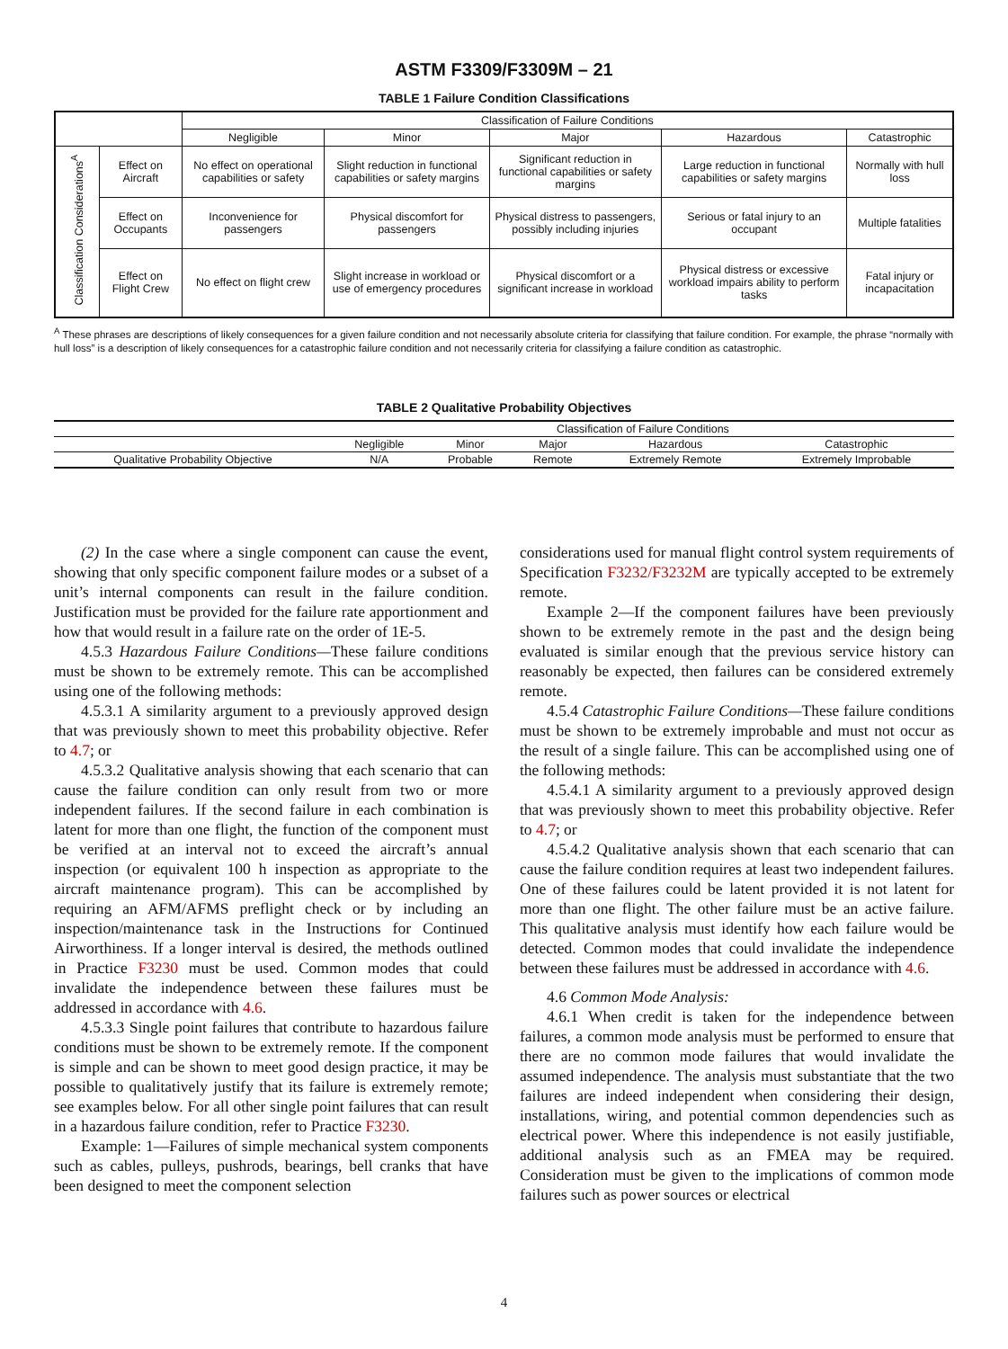ASTM F3309/F3309M – 21
TABLE 1 Failure Condition Classifications
| | | Classification of Failure Conditions | | | | |
| --- | --- | --- | --- | --- | --- | --- |
| | | Negligible | Minor | Major | Hazardous | Catastrophic |
| Classification Considerations<sup>A</sup> | Effect on Aircraft | No effect on operational capabilities or safety | Slight reduction in functional capabilities or safety margins | Significant reduction in functional capabilities or safety margins | Large reduction in functional capabilities or safety margins | Normally with hull loss |
| | Effect on Occupants | Inconvenience for passengers | Physical discomfort for passengers | Physical distress to passengers, possibly including injuries | Serious or fatal injury to an occupant | Multiple fatalities |
| | Effect on Flight Crew | No effect on flight crew | Slight increase in workload or use of emergency procedures | Physical discomfort or a significant increase in workload | Physical distress or excessive workload impairs ability to perform tasks | Fatal injury or incapacitation |
<sup>A</sup> These phrases are descriptions of likely consequences for a given failure condition and not necessarily absolute criteria for classifying that failure condition. For example, the phrase “normally with hull loss” is a description of likely consequences for a catastrophic failure condition and not necessarily criteria for classifying a failure condition as catastrophic.
TABLE 2 Qualitative Probability Objectives
| | Classification of Failure Conditions | | | | |
| --- | --- | --- | --- | --- | --- |
| | Negligible | Minor | Major | Hazardous | Catastrophic |
| Qualitative Probability Objective | N/A | Probable | Remote | Extremely Remote | Extremely Improbable |
(2) In the case where a single component can cause the event, showing that only specific component failure modes or a subset of a unit’s internal components can result in the failure condition. Justification must be provided for the failure rate apportionment and how that would result in a failure rate on the order of 1E-5.
4.5.3 Hazardous Failure Conditions—These failure conditions must be shown to be extremely remote. This can be accomplished using one of the following methods:
4.5.3.1 A similarity argument to a previously approved design that was previously shown to meet this probability objective. Refer to 4.7; or
4.5.3.2 Qualitative analysis showing that each scenario that can cause the failure condition can only result from two or more independent failures. If the second failure in each combination is latent for more than one flight, the function of the component must be verified at an interval not to exceed the aircraft’s annual inspection (or equivalent 100 h inspection as appropriate to the aircraft maintenance program). This can be accomplished by requiring an AFM/AFMS preflight check or by including an inspection/maintenance task in the Instructions for Continued Airworthiness. If a longer interval is desired, the methods outlined in Practice F3230 must be used. Common modes that could invalidate the independence between these failures must be addressed in accordance with 4.6.
4.5.3.3 Single point failures that contribute to hazardous failure conditions must be shown to be extremely remote. If the component is simple and can be shown to meet good design practice, it may be possible to qualitatively justify that its failure is extremely remote; see examples below. For all other single point failures that can result in a hazardous failure condition, refer to Practice F3230.
Example: 1—Failures of simple mechanical system components such as cables, pulleys, pushrods, bearings, bell cranks that have been designed to meet the component selection
considerations used for manual flight control system requirements of Specification F3232/F3232M are typically accepted to be extremely remote.
Example 2—If the component failures have been previously shown to be extremely remote in the past and the design being evaluated is similar enough that the previous service history can reasonably be expected, then failures can be considered extremely remote.
4.5.4 Catastrophic Failure Conditions—These failure conditions must be shown to be extremely improbable and must not occur as the result of a single failure. This can be accomplished using one of the following methods:
4.5.4.1 A similarity argument to a previously approved design that was previously shown to meet this probability objective. Refer to 4.7; or
4.5.4.2 Qualitative analysis shown that each scenario that can cause the failure condition requires at least two independent failures. One of these failures could be latent provided it is not latent for more than one flight. The other failure must be an active failure. This qualitative analysis must identify how each failure would be detected. Common modes that could invalidate the independence between these failures must be addressed in accordance with 4.6.
4.6 Common Mode Analysis:
4.6.1 When credit is taken for the independence between failures, a common mode analysis must be performed to ensure that there are no common mode failures that would invalidate the assumed independence. The analysis must substantiate that the two failures are indeed independent when considering their design, installations, wiring, and potential common dependencies such as electrical power. Where this independence is not easily justifiable, additional analysis such as an FMEA may be required. Consideration must be given to the implications of common mode failures such as power sources or electrical
4